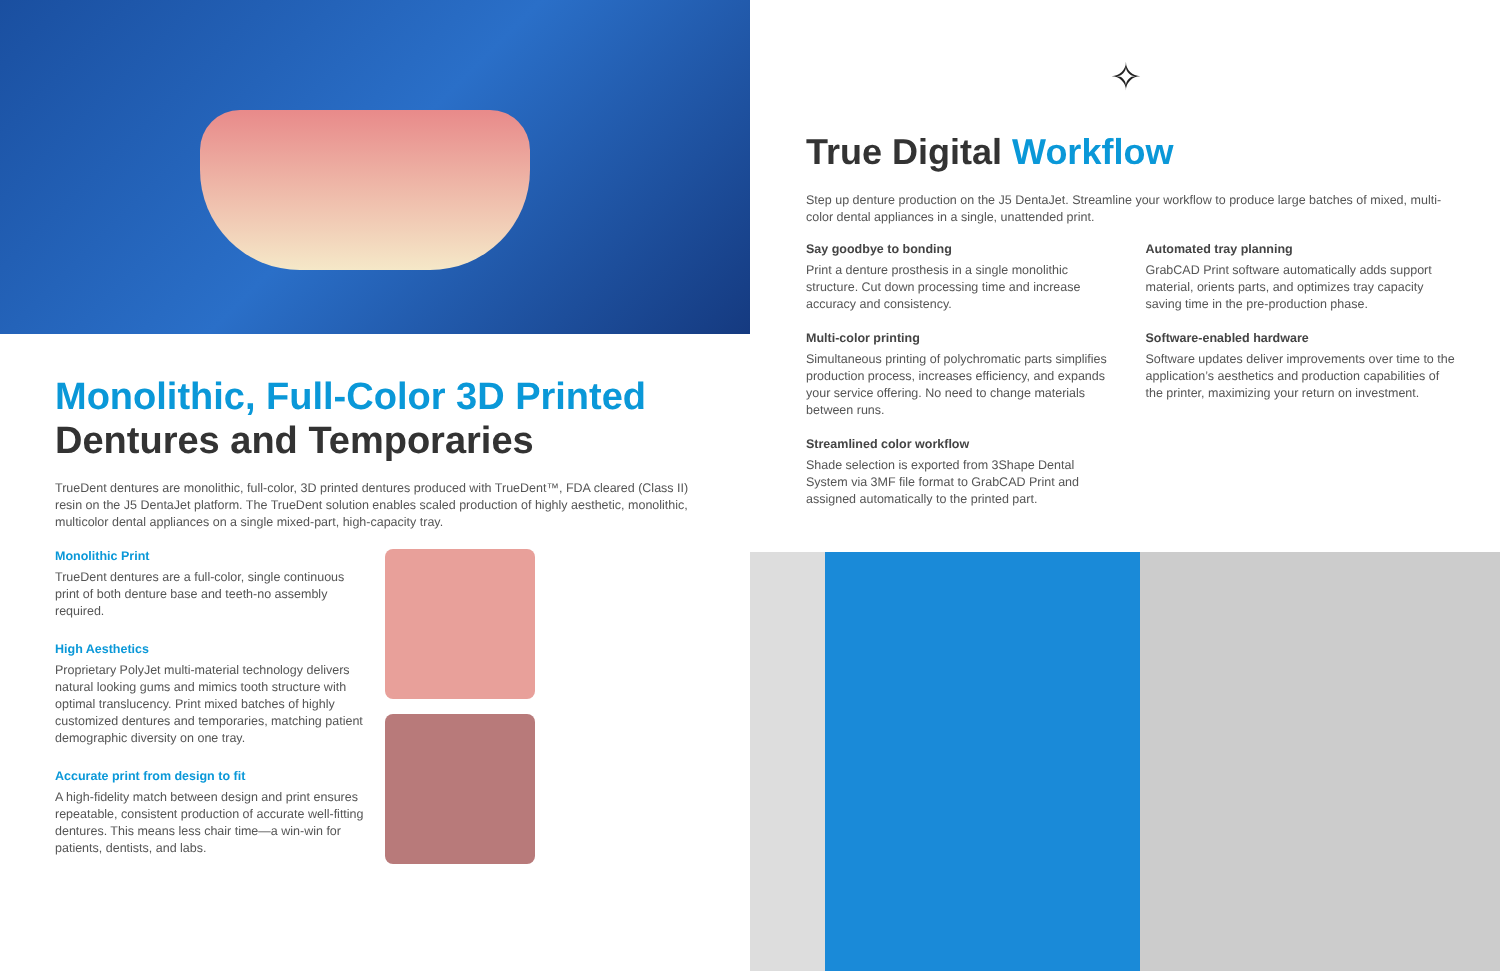Monolithic, Full-Color 3D Printed
Dentures and Temporaries
TrueDent dentures are monolithic, full-color, 3D printed dentures produced with TrueDent™, FDA cleared (Class II) resin on the J5 DentaJet platform. The TrueDent solution enables scaled production of highly aesthetic, monolithic, multicolor dental appliances on a single mixed-part, high-capacity tray.
Monolithic Print
TrueDent dentures are a full-color, single continuous print of both denture base and teeth-no assembly required.
High Aesthetics
Proprietary PolyJet multi-material technology delivers natural looking gums and mimics tooth structure with optimal translucency. Print mixed batches of highly customized dentures and temporaries, matching patient demographic diversity on one tray.
Accurate print from design to fit
A high-fidelity match between design and print ensures repeatable, consistent production of accurate well-fitting dentures. This means less chair time—a win-win for patients, dentists, and labs.
✧
True Digital Workflow
Step up denture production on the J5 DentaJet. Streamline your workflow to produce large batches of mixed, multi-color dental appliances in a single, unattended print.
Say goodbye to bonding
Print a denture prosthesis in a single monolithic structure. Cut down processing time and increase accuracy and consistency.
Automated tray planning
GrabCAD Print software automatically adds support material, orients parts, and optimizes tray capacity saving time in the pre-production phase.
Multi-color printing
Simultaneous printing of polychromatic parts simplifies production process, increases efficiency, and expands your service offering. No need to change materials between runs.
Software-enabled hardware
Software updates deliver improvements over time to the application’s aesthetics and production capabilities of the printer, maximizing your return on investment.
Streamlined color workflow
Shade selection is exported from 3Shape Dental System via 3MF file format to GrabCAD Print and assigned automatically to the printed part.